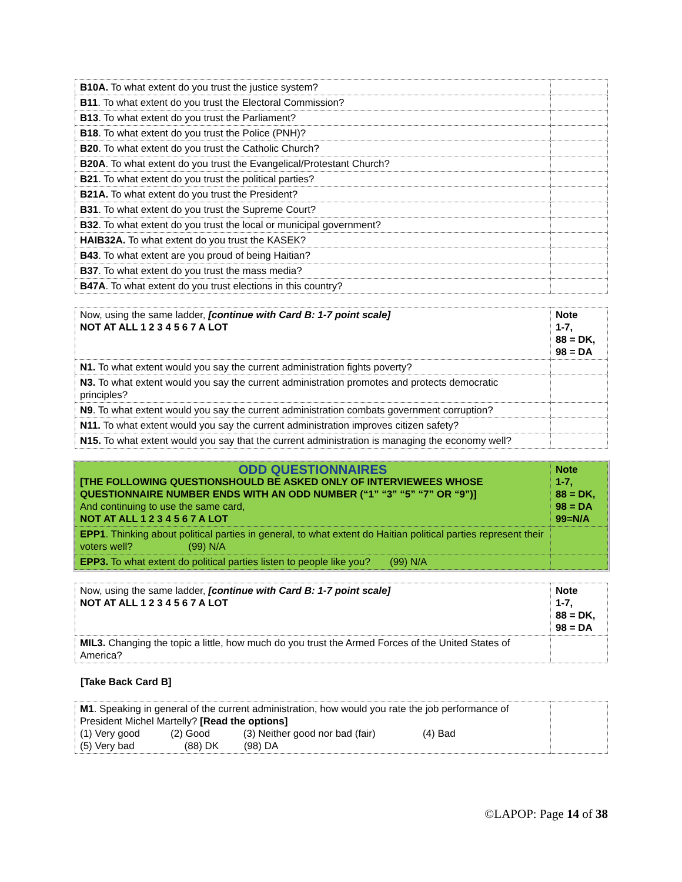| B10A. To what extent do you trust the justice system? | |
| B11 . To what extent do you trust the Electoral Commission? | |
| B13 . To what extent do you trust the Parliament? | |
| B18 . To what extent do you trust the Police (PNH)? | |
| B20 . To what extent do you trust the Catholic Church? | |
| B20A . To what extent do you trust the Evangelical/Protestant Church? | |
| B21 . To what extent do you trust the political parties? | |
| B21A. To what extent do you trust the President? | |
| B31 . To what extent do you trust the Supreme Court? | |
| B32 . To what extent do you trust the local or municipal government? | |
| HAIB32A. To what extent do you trust the KASEK? | |
| B43 . To what extent are you proud of being Haitian? | |
| B37 . To what extent do you trust the mass media? | |
| B47A . To what extent do you trust elections in this country? | |
| Now, using the same ladder, [continue with Card B: 1-7 point scale] NOT AT ALL 1 2 3 4 5 6 7 A LOT | Note 1-7, 88 = DK, 98 = DA |
| N1. To what extent would you say the current administration fights poverty? | |
| N3. To what extent would you say the current administration promotes and protects democratic principles? | |
| N9 . To what extent would you say the current administration combats government corruption? | |
| N11. To what extent would you say the current administration improves citizen safety? | |
| N15. To what extent would you say that the current administration is managing the economy well? | |
| ODD QUESTIONNAIRES [THE FOLLOWING QUESTIONSHOULD BE ASKED ONLY OF INTERVIEWEES WHOSE QUESTIONNAIRE NUMBER ENDS WITH AN ODD NUMBER (“1” “3” “5” “7” OR “9”)] And continuing to use the same card, NOT AT ALL 1 2 3 4 5 6 7 A LOT | Note 1-7, 88 = DK, 98 = DA 99=N/A |
| EPP1 . Thinking about political parties in general, to what extent do Haitian political parties represent their voters well? (99) N/A | |
| EPP3. To what extent do political parties listen to people like you? (99) N/A | |
| Now, using the same ladder, [continue with Card B: 1-7 point scale] NOT AT ALL 1 2 3 4 5 6 7 A LOT | Note 1-7, 88 = DK, 98 = DA |
| MIL3. Changing the topic a little, how much do you trust the Armed Forces of the United States of America? | |
[Take Back Card B]
| M1 . Speaking in general of the current administration, how would you rate the job performance of President Michel Martelly? [Read the options] (1) Very good (2) Good (3) Neither good nor bad (fair) (4) Bad (5) Very bad (88) DK (98) DA | |
©LAPOP: Page 14 of 38